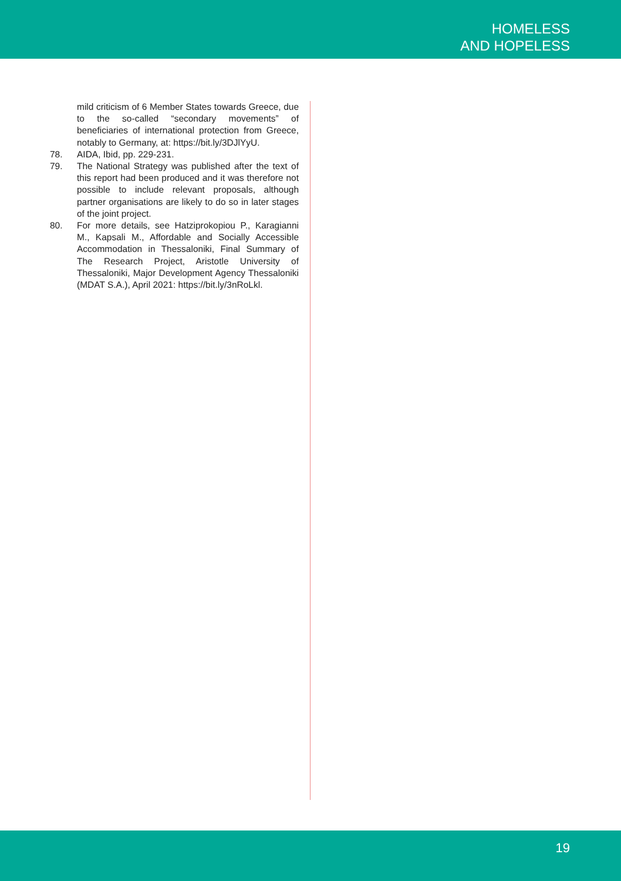HOMELESS
AND HOPELESS
mild criticism of 6 Member States towards Greece, due to the so-called “secondary movements” of beneficiaries of international protection from Greece, notably to Germany, at: https://bit.ly/3DJlYyU.
78. AIDA, Ibid, pp. 229-231.
79. The National Strategy was published after the text of this report had been produced and it was therefore not possible to include relevant proposals, although partner organisations are likely to do so in later stages of the joint project.
80. For more details, see Hatziprokopiou P., Karagianni M., Kapsali M., Affordable and Socially Accessible Accommodation in Thessaloniki, Final Summary of The Research Project, Aristotle University of Thessaloniki, Major Development Agency Thessaloniki (MDAT S.A.), April 2021: https://bit.ly/3nRoLkl.
19